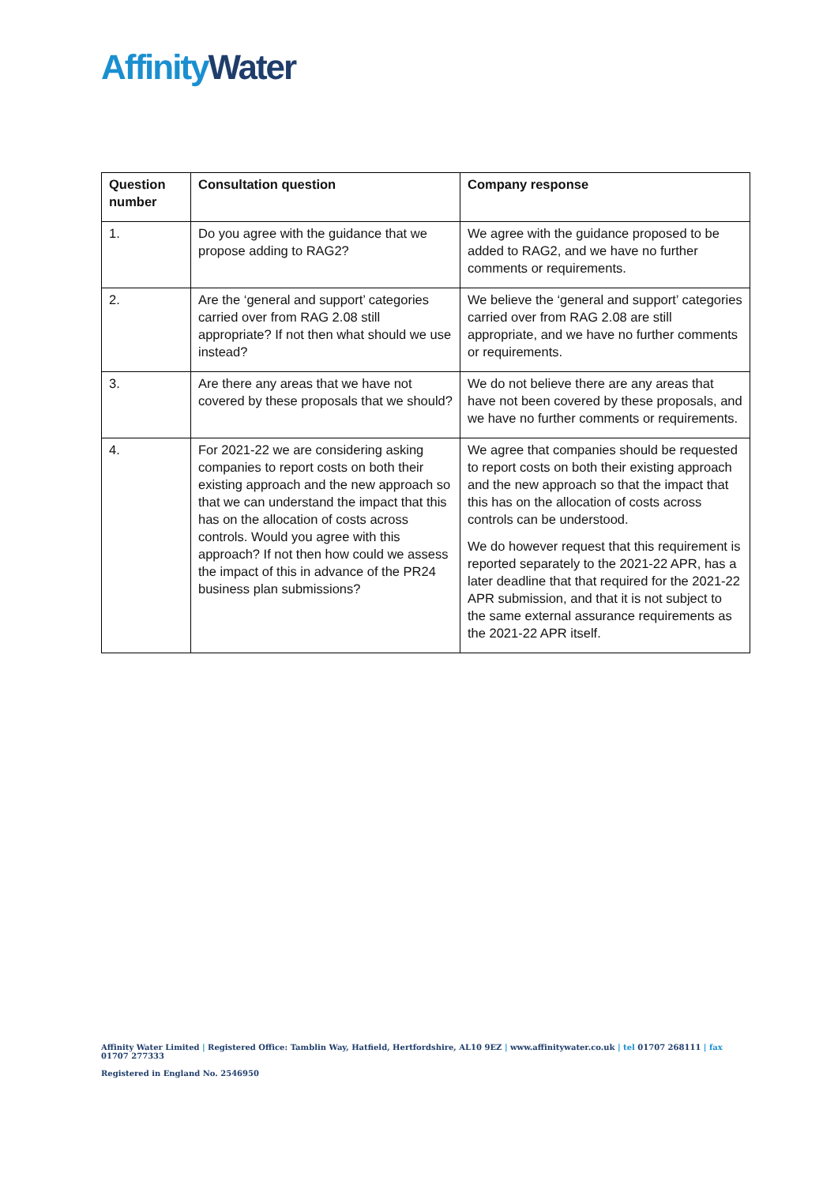Affinity Water
| Question number | Consultation question | Company response |
| --- | --- | --- |
| 1. | Do you agree with the guidance that we propose adding to RAG2? | We agree with the guidance proposed to be added to RAG2, and we have no further comments or requirements. |
| 2. | Are the ‘general and support’ categories carried over from RAG 2.08 still appropriate? If not then what should we use instead? | We believe the ‘general and support’ categories carried over from RAG 2.08 are still appropriate, and we have no further comments or requirements. |
| 3. | Are there any areas that we have not covered by these proposals that we should? | We do not believe there are any areas that have not been covered by these proposals, and we have no further comments or requirements. |
| 4. | For 2021-22 we are considering asking companies to report costs on both their existing approach and the new approach so that we can understand the impact that this has on the allocation of costs across controls. Would you agree with this approach? If not then how could we assess the impact of this in advance of the PR24 business plan submissions? | We agree that companies should be requested to report costs on both their existing approach and the new approach so that the impact that this has on the allocation of costs across controls can be understood. We do however request that this requirement is reported separately to the 2021-22 APR, has a later deadline that that required for the 2021-22 APR submission, and that it is not subject to the same external assurance requirements as the 2021-22 APR itself. |
Affinity Water Limited | Registered Office: Tamblin Way, Hatfield, Hertfordshire, AL10 9EZ | www.affinitywater.co.uk | tel 01707 268111 | fax 01707 277333
Registered in England No. 2546950